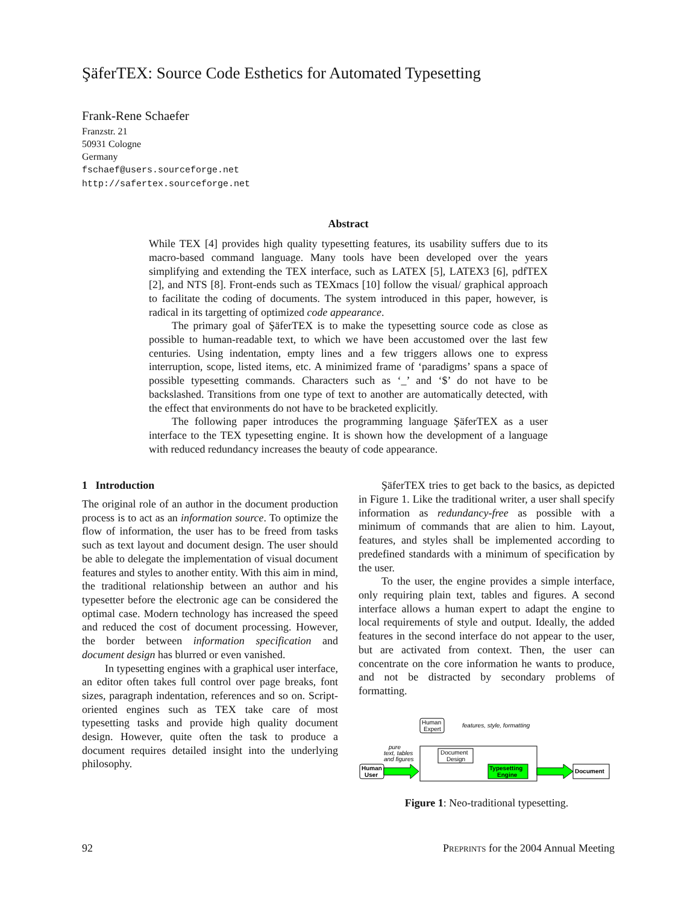ŞäferTEX: Source Code Esthetics for Automated Typesetting
Frank-Rene Schaefer
Franzstr. 21
50931 Cologne
Germany
fschaef@users.sourceforge.net
http://safertex.sourceforge.net
Abstract
While TEX [4] provides high quality typesetting features, its usability suffers due to its macro-based command language. Many tools have been developed over the years simplifying and extending the TEX interface, such as LATEX [5], LATEX3 [6], pdfTEX [2], and NTS [8]. Front-ends such as TEXmacs [10] follow the visual/ graphical approach to facilitate the coding of documents. The system introduced in this paper, however, is radical in its targetting of optimized code appearance.
The primary goal of ŞäferTEX is to make the typesetting source code as close as possible to human-readable text, to which we have been accustomed over the last few centuries. Using indentation, empty lines and a few triggers allows one to express interruption, scope, listed items, etc. A minimized frame of ‘paradigms’ spans a space of possible typesetting commands. Characters such as ‘_’ and ‘$’ do not have to be backslashed. Transitions from one type of text to another are automatically detected, with the effect that environments do not have to be bracketed explicitly.
The following paper introduces the programming language ŞäferTEX as a user interface to the TEX typesetting engine. It is shown how the development of a language with reduced redundancy increases the beauty of code appearance.
1 Introduction
The original role of an author in the document production process is to act as an information source. To optimize the flow of information, the user has to be freed from tasks such as text layout and document design. The user should be able to delegate the implementation of visual document features and styles to another entity. With this aim in mind, the traditional relationship between an author and his typesetter before the electronic age can be considered the optimal case. Modern technology has increased the speed and reduced the cost of document processing. However, the border between information specification and document design has blurred or even vanished.
In typesetting engines with a graphical user interface, an editor often takes full control over page breaks, font sizes, paragraph indentation, references and so on. Script-oriented engines such as TEX take care of most typesetting tasks and provide high quality document design. However, quite often the task to produce a document requires detailed insight into the underlying philosophy.
ŞäferTEX tries to get back to the basics, as depicted in Figure 1. Like the traditional writer, a user shall specify information as redundancy-free as possible with a minimum of commands that are alien to him. Layout, features, and styles shall be implemented according to predefined standards with a minimum of specification by the user.
To the user, the engine provides a simple interface, only requiring plain text, tables and figures. A second interface allows a human expert to adapt the engine to local requirements of style and output. Ideally, the added features in the second interface do not appear to the user, but are activated from context. Then, the user can concentrate on the core information he wants to produce, and not be distracted by secondary problems of formatting.
Human
Expert
features, style, formatting
Document
Design
pure
text, tables
and figures
Human
User
Typesetting
Engine
Document
Figure 1: Neo-traditional typesetting.
92 Preprints for the 2004 Annual Meeting